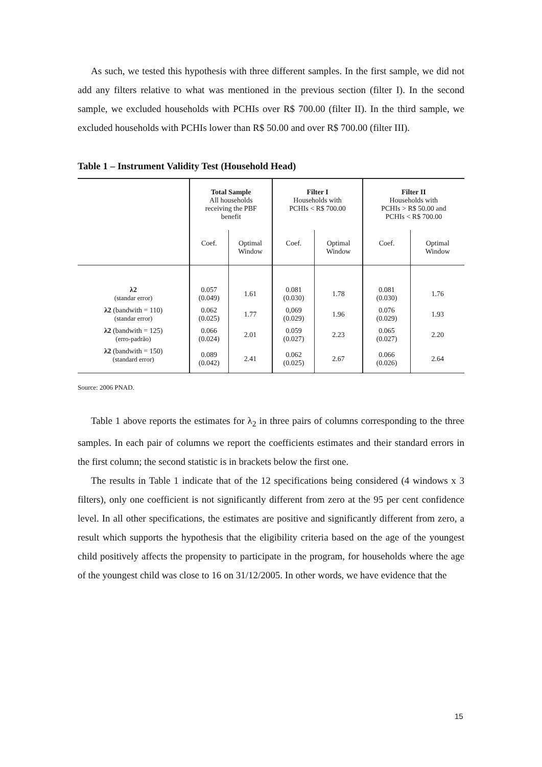As such, we tested this hypothesis with three different samples. In the first sample, we did not add any filters relative to what was mentioned in the previous section (filter I). In the second sample, we excluded households with PCHIs over R$ 700.00 (filter II). In the third sample, we excluded households with PCHIs lower than R$ 50.00 and over R$ 700.00 (filter III).
Table 1 – Instrument Validity Test (Household Head)
| | Total Sample All households receiving the PBF benefit | | Filter I Households with PCHIs < R$ 700.00 | | Filter II Households with PCHIs > R$ 50.00 and PCHIs < R$ 700.00 | |
| --- | --- | --- | --- | --- | --- | --- |
| | Coef. | Optimal Window | Coef. | Optimal Window | Coef. | Optimal Window |
| λ2 (standar error) | 0.057 (0.049) | 1.61 | 0.081 (0.030) | 1.78 | 0.081 (0.030) | 1.76 |
| λ2 (bandwith = 110) (standar error) | 0.062 (0.025) | 1.77 | 0,069 (0.029) | 1.96 | 0.076 (0.029) | 1.93 |
| λ2 (bandwith = 125) (erro-padrão) | 0.066 (0.024) | 2.01 | 0.059 (0.027) | 2.23 | 0.065 (0.027) | 2.20 |
| λ2 (bandwith = 150) (standard error) | 0.089 (0.042) | 2.41 | 0.062 (0.025) | 2.67 | 0.066 (0.026) | 2.64 |
Source: 2006 PNAD.
Table 1 above reports the estimates for λ<sub>2</sub> in three pairs of columns corresponding to the three samples. In each pair of columns we report the coefficients estimates and their standard errors in the first column; the second statistic is in brackets below the first one.
The results in Table 1 indicate that of the 12 specifications being considered (4 windows x 3 filters), only one coefficient is not significantly different from zero at the 95 per cent confidence level. In all other specifications, the estimates are positive and significantly different from zero, a result which supports the hypothesis that the eligibility criteria based on the age of the youngest child positively affects the propensity to participate in the program, for households where the age of the youngest child was close to 16 on 31/12/2005. In other words, we have evidence that the
15